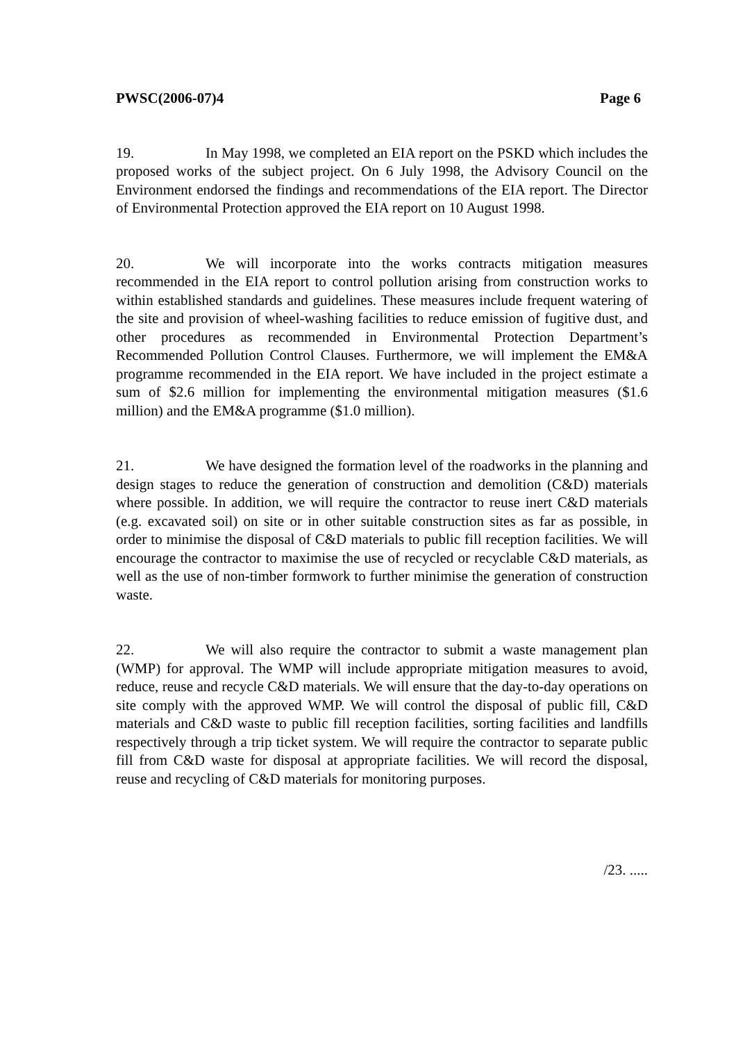PWSC(2006-07)4 Page 6
19. In May 1998, we completed an EIA report on the PSKD which includes the proposed works of the subject project. On 6 July 1998, the Advisory Council on the Environment endorsed the findings and recommendations of the EIA report. The Director of Environmental Protection approved the EIA report on 10 August 1998.
20. We will incorporate into the works contracts mitigation measures recommended in the EIA report to control pollution arising from construction works to within established standards and guidelines. These measures include frequent watering of the site and provision of wheel-washing facilities to reduce emission of fugitive dust, and other procedures as recommended in Environmental Protection Department’s Recommended Pollution Control Clauses. Furthermore, we will implement the EM&A programme recommended in the EIA report. We have included in the project estimate a sum of $2.6 million for implementing the environmental mitigation measures ($1.6 million) and the EM&A programme ($1.0 million).
21. We have designed the formation level of the roadworks in the planning and design stages to reduce the generation of construction and demolition (C&D) materials where possible. In addition, we will require the contractor to reuse inert C&D materials (e.g. excavated soil) on site or in other suitable construction sites as far as possible, in order to minimise the disposal of C&D materials to public fill reception facilities. We will encourage the contractor to maximise the use of recycled or recyclable C&D materials, as well as the use of non-timber formwork to further minimise the generation of construction waste.
22. We will also require the contractor to submit a waste management plan (WMP) for approval. The WMP will include appropriate mitigation measures to avoid, reduce, reuse and recycle C&D materials. We will ensure that the day-to-day operations on site comply with the approved WMP. We will control the disposal of public fill, C&D materials and C&D waste to public fill reception facilities, sorting facilities and landfills respectively through a trip ticket system. We will require the contractor to separate public fill from C&D waste for disposal at appropriate facilities. We will record the disposal, reuse and recycling of C&D materials for monitoring purposes.
/23. .....